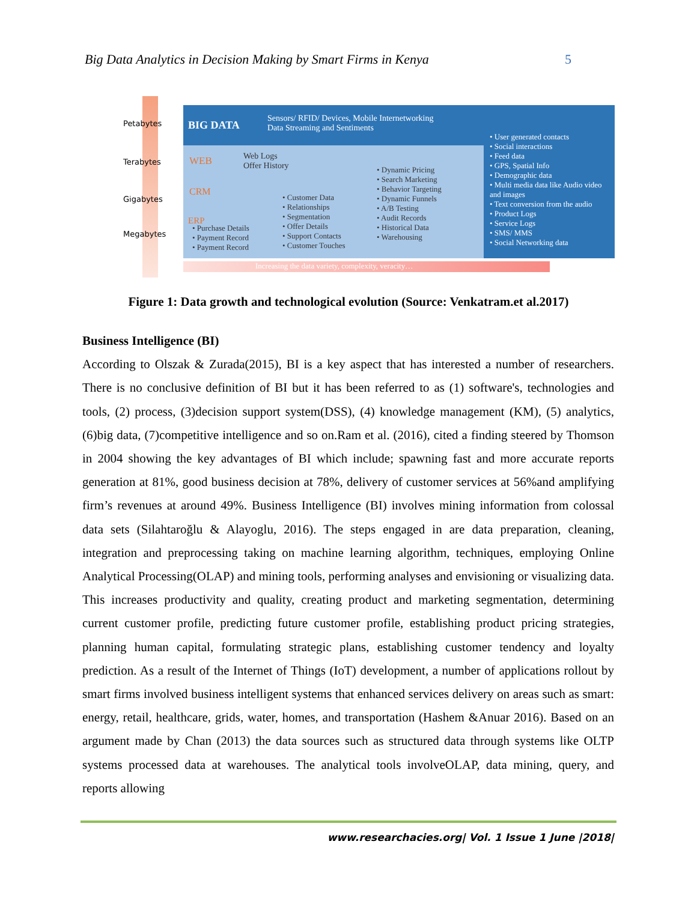Big Data Analytics in Decision Making by Smart Firms in Kenya 5
Petabytes
Terabytes
Gigabytes
Megabytes
BIG DATA
Sensors/ RFID/ Devices, Mobile Internetworking
Data Streaming and Sentiments
• User generated contacts
• Social interactions
• Feed data
• GPS, Spatial Info
• Demographic data
• Multi media data like Audio video and images
• Text conversion from the audio
• Product Logs
• Service Logs
• SMS/ MMS
• Social Networking data
WEB
Web Logs
Offer History
• Dynamic Pricing
• Search Marketing
• Behavior Targeting
• Dynamic Funnels
• A/B Testing
• Audit Records
• Historical Data
• Warehousing
CRM
• Customer Data
• Relationships
• Segmentation
• Offer Details
• Support Contacts
• Customer Touches
ERP
• Purchase Details
• Payment Record
• Payment Record
Increasing the data variety, complexity, veracity…
Figure 1: Data growth and technological evolution (Source: Venkatram.et al.2017)
Business Intelligence (BI)
According to Olszak & Zurada(2015), BI is a key aspect that has interested a number of researchers. There is no conclusive definition of BI but it has been referred to as (1) software's, technologies and tools, (2) process, (3)decision support system(DSS), (4) knowledge management (KM), (5) analytics, (6)big data, (7)competitive intelligence and so on.Ram et al. (2016), cited a finding steered by Thomson in 2004 showing the key advantages of BI which include; spawning fast and more accurate reports generation at 81%, good business decision at 78%, delivery of customer services at 56%and amplifying firm’s revenues at around 49%. Business Intelligence (BI) involves mining information from colossal data sets (Silahtaroğlu & Alayoglu, 2016). The steps engaged in are data preparation, cleaning, integration and preprocessing taking on machine learning algorithm, techniques, employing Online Analytical Processing(OLAP) and mining tools, performing analyses and envisioning or visualizing data. This increases productivity and quality, creating product and marketing segmentation, determining current customer profile, predicting future customer profile, establishing product pricing strategies, planning human capital, formulating strategic plans, establishing customer tendency and loyalty prediction. As a result of the Internet of Things (IoT) development, a number of applications rollout by smart firms involved business intelligent systems that enhanced services delivery on areas such as smart: energy, retail, healthcare, grids, water, homes, and transportation (Hashem &Anuar 2016). Based on an argument made by Chan (2013) the data sources such as structured data through systems like OLTP systems processed data at warehouses. The analytical tools involveOLAP, data mining, query, and reports allowing
www.researchacies.org| Vol. 1 Issue 1 June |2018|